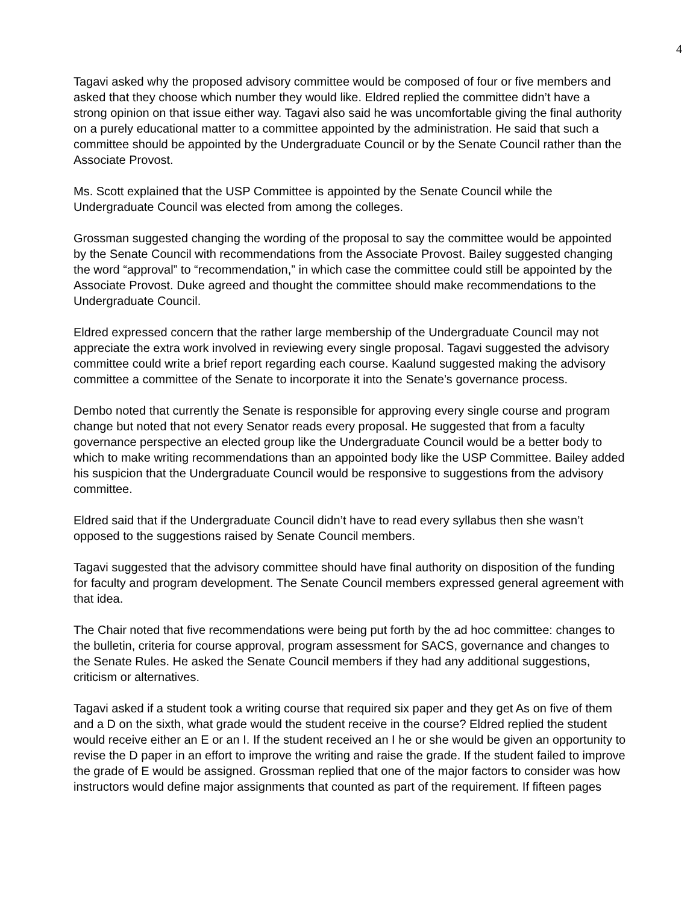4
Tagavi asked why the proposed advisory committee would be composed of four or five members and asked that they choose which number they would like. Eldred replied the committee didn’t have a strong opinion on that issue either way. Tagavi also said he was uncomfortable giving the final authority on a purely educational matter to a committee appointed by the administration. He said that such a committee should be appointed by the Undergraduate Council or by the Senate Council rather than the Associate Provost.
Ms. Scott explained that the USP Committee is appointed by the Senate Council while the Undergraduate Council was elected from among the colleges.
Grossman suggested changing the wording of the proposal to say the committee would be appointed by the Senate Council with recommendations from the Associate Provost. Bailey suggested changing the word “approval” to “recommendation,” in which case the committee could still be appointed by the Associate Provost. Duke agreed and thought the committee should make recommendations to the Undergraduate Council.
Eldred expressed concern that the rather large membership of the Undergraduate Council may not appreciate the extra work involved in reviewing every single proposal. Tagavi suggested the advisory committee could write a brief report regarding each course. Kaalund suggested making the advisory committee a committee of the Senate to incorporate it into the Senate’s governance process.
Dembo noted that currently the Senate is responsible for approving every single course and program change but noted that not every Senator reads every proposal. He suggested that from a faculty governance perspective an elected group like the Undergraduate Council would be a better body to which to make writing recommendations than an appointed body like the USP Committee. Bailey added his suspicion that the Undergraduate Council would be responsive to suggestions from the advisory committee.
Eldred said that if the Undergraduate Council didn’t have to read every syllabus then she wasn’t opposed to the suggestions raised by Senate Council members.
Tagavi suggested that the advisory committee should have final authority on disposition of the funding for faculty and program development. The Senate Council members expressed general agreement with that idea.
The Chair noted that five recommendations were being put forth by the ad hoc committee: changes to the bulletin, criteria for course approval, program assessment for SACS, governance and changes to the Senate Rules. He asked the Senate Council members if they had any additional suggestions, criticism or alternatives.
Tagavi asked if a student took a writing course that required six paper and they get As on five of them and a D on the sixth, what grade would the student receive in the course? Eldred replied the student would receive either an E or an I. If the student received an I he or she would be given an opportunity to revise the D paper in an effort to improve the writing and raise the grade. If the student failed to improve the grade of E would be assigned. Grossman replied that one of the major factors to consider was how instructors would define major assignments that counted as part of the requirement. If fifteen pages